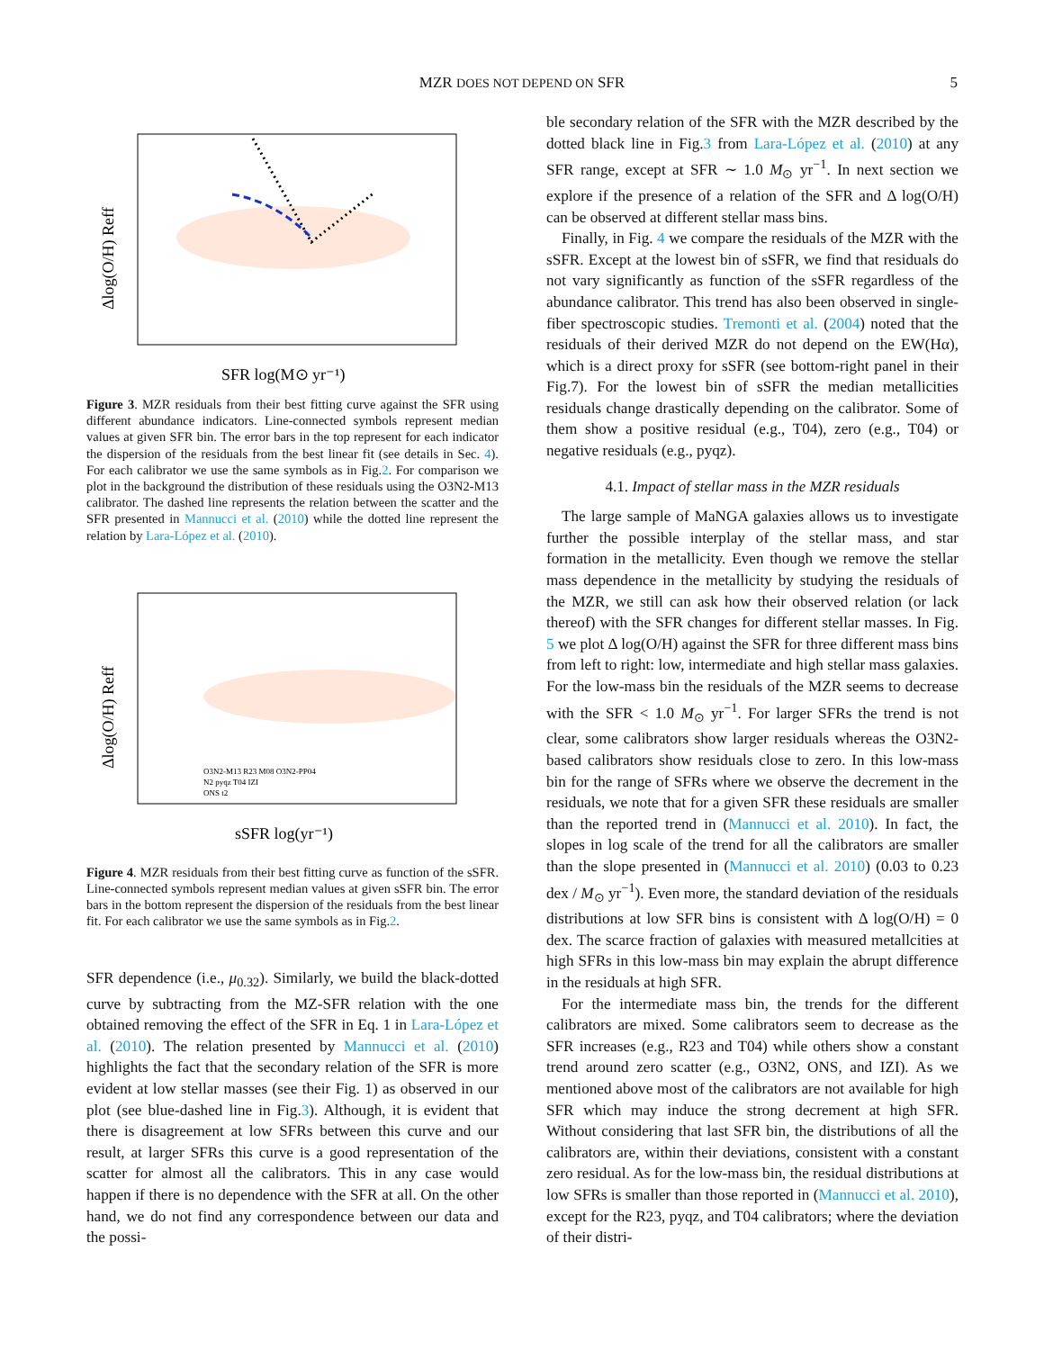MZR DOES NOT DEPEND ON SFR 5
Δlog(O/H) Reff
SFR log(M⊙ yr⁻¹)
Figure 3. MZR residuals from their best fitting curve against the SFR using different abundance indicators. Line-connected symbols represent median values at given SFR bin. The error bars in the top represent for each indicator the dispersion of the residuals from the best linear fit (see details in Sec. 4). For each calibrator we use the same symbols as in Fig.2. For comparison we plot in the background the distribution of these residuals using the O3N2-M13 calibrator. The dashed line represents the relation between the scatter and the SFR presented in Mannucci et al. (2010) while the dotted line represent the relation by Lara-López et al. (2010).
Δlog(O/H) Reff
sSFR log(yr⁻¹)
O3N2-M13 R23 M08 O3N2-PP04
N2 pyqz T04 IZI
ONS t2
Figure 4. MZR residuals from their best fitting curve as function of the sSFR. Line-connected symbols represent median values at given sSFR bin. The error bars in the bottom represent the dispersion of the residuals from the best linear fit. For each calibrator we use the same symbols as in Fig.2.
SFR dependence (i.e., μ<sub>0.32</sub>). Similarly, we build the black-dotted curve by subtracting from the MZ-SFR relation with the one obtained removing the effect of the SFR in Eq. 1 in Lara-López et al. (2010). The relation presented by Mannucci et al. (2010) highlights the fact that the secondary relation of the SFR is more evident at low stellar masses (see their Fig. 1) as observed in our plot (see blue-dashed line in Fig.3). Although, it is evident that there is disagreement at low SFRs between this curve and our result, at larger SFRs this curve is a good representation of the scatter for almost all the calibrators. This in any case would happen if there is no dependence with the SFR at all. On the other hand, we do not find any correspondence between our data and the possi-
ble secondary relation of the SFR with the MZR described by the dotted black line in Fig.3 from Lara-López et al. (2010) at any SFR range, except at SFR ∼ 1.0 M<sub>⊙</sub> yr<sup>−1</sup>. In next section we explore if the presence of a relation of the SFR and Δ log(O/H) can be observed at different stellar mass bins.
Finally, in Fig. 4 we compare the residuals of the MZR with the sSFR. Except at the lowest bin of sSFR, we find that residuals do not vary significantly as function of the sSFR regardless of the abundance calibrator. This trend has also been observed in single-fiber spectroscopic studies. Tremonti et al. (2004) noted that the residuals of their derived MZR do not depend on the EW(Hα), which is a direct proxy for sSFR (see bottom-right panel in their Fig.7). For the lowest bin of sSFR the median metallicities residuals change drastically depending on the calibrator. Some of them show a positive residual (e.g., T04), zero (e.g., T04) or negative residuals (e.g., pyqz).
4.1. Impact of stellar mass in the MZR residuals
The large sample of MaNGA galaxies allows us to investigate further the possible interplay of the stellar mass, and star formation in the metallicity. Even though we remove the stellar mass dependence in the metallicity by studying the residuals of the MZR, we still can ask how their observed relation (or lack thereof) with the SFR changes for different stellar masses. In Fig. 5 we plot Δ log(O/H) against the SFR for three different mass bins from left to right: low, intermediate and high stellar mass galaxies. For the low-mass bin the residuals of the MZR seems to decrease with the SFR < 1.0 M<sub>⊙</sub> yr<sup>−1</sup>. For larger SFRs the trend is not clear, some calibrators show larger residuals whereas the O3N2-based calibrators show residuals close to zero. In this low-mass bin for the range of SFRs where we observe the decrement in the residuals, we note that for a given SFR these residuals are smaller than the reported trend in (Mannucci et al. 2010). In fact, the slopes in log scale of the trend for all the calibrators are smaller than the slope presented in (Mannucci et al. 2010) (0.03 to 0.23 dex / M<sub>⊙</sub> yr<sup>−1</sup>). Even more, the standard deviation of the residuals distributions at low SFR bins is consistent with Δ log(O/H) = 0 dex. The scarce fraction of galaxies with measured metallcities at high SFRs in this low-mass bin may explain the abrupt difference in the residuals at high SFR.
For the intermediate mass bin, the trends for the different calibrators are mixed. Some calibrators seem to decrease as the SFR increases (e.g., R23 and T04) while others show a constant trend around zero scatter (e.g., O3N2, ONS, and IZI). As we mentioned above most of the calibrators are not available for high SFR which may induce the strong decrement at high SFR. Without considering that last SFR bin, the distributions of all the calibrators are, within their deviations, consistent with a constant zero residual. As for the low-mass bin, the residual distributions at low SFRs is smaller than those reported in (Mannucci et al. 2010), except for the R23, pyqz, and T04 calibrators; where the deviation of their distri-